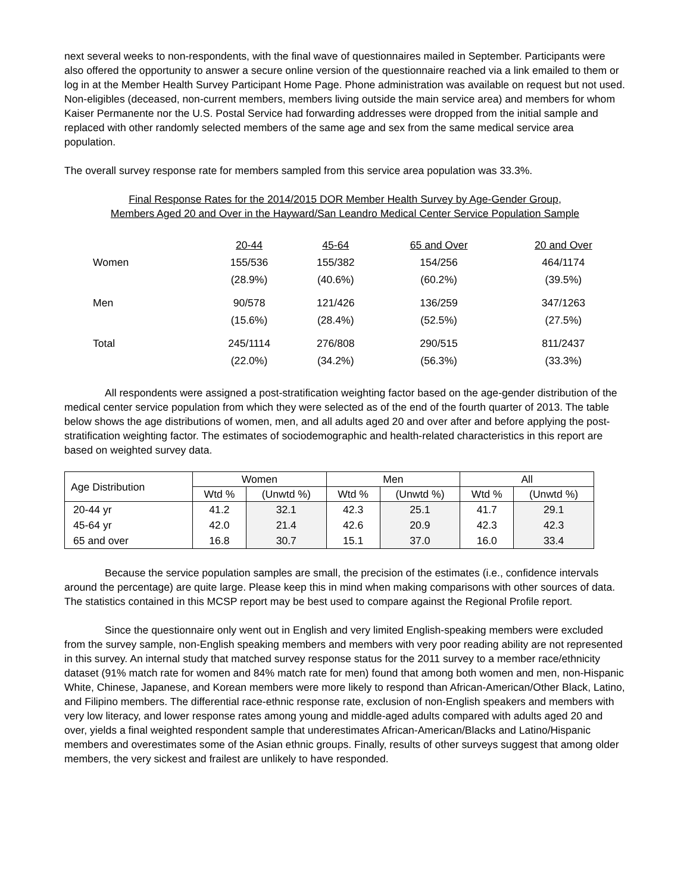next several weeks to non-respondents, with the final wave of questionnaires mailed in September. Participants were also offered the opportunity to answer a secure online version of the questionnaire reached via a link emailed to them or log in at the Member Health Survey Participant Home Page. Phone administration was available on request but not used. Non-eligibles (deceased, non-current members, members living outside the main service area) and members for whom Kaiser Permanente nor the U.S. Postal Service had forwarding addresses were dropped from the initial sample and replaced with other randomly selected members of the same age and sex from the same medical service area population.
The overall survey response rate for members sampled from this service area population was 33.3%.
Final Response Rates for the 2014/2015 DOR Member Health Survey by Age-Gender Group,
Members Aged 20 and Over in the Hayward/San Leandro Medical Center Service Population Sample
| | 20-44 | 45-64 | 65 and Over | 20 and Over |
| --- | --- | --- | --- | --- |
| Women | 155/536 | 155/382 | 154/256 | 464/1174 |
| | (28.9%) | (40.6%) | (60.2%) | (39.5%) |
| Men | 90/578 | 121/426 | 136/259 | 347/1263 |
| | (15.6%) | (28.4%) | (52.5%) | (27.5%) |
| Total | 245/1114 | 276/808 | 290/515 | 811/2437 |
| | (22.0%) | (34.2%) | (56.3%) | (33.3%) |
All respondents were assigned a post-stratification weighting factor based on the age-gender distribution of the medical center service population from which they were selected as of the end of the fourth quarter of 2013. The table below shows the age distributions of women, men, and all adults aged 20 and over after and before applying the post-stratification weighting factor. The estimates of sociodemographic and health-related characteristics in this report are based on weighted survey data.
| Age Distribution | Women | | Men | | All | |
| --- | --- | --- | --- | --- | --- | --- |
| | Wtd % | (Unwtd %) | Wtd % | (Unwtd %) | Wtd % | (Unwtd %) |
| 20-44 yr | 41.2 | 32.1 | 42.3 | 25.1 | 41.7 | 29.1 |
| 45-64 yr | 42.0 | 21.4 | 42.6 | 20.9 | 42.3 | 42.3 |
| 65 and over | 16.8 | 30.7 | 15.1 | 37.0 | 16.0 | 33.4 |
Because the service population samples are small, the precision of the estimates (i.e., confidence intervals around the percentage) are quite large. Please keep this in mind when making comparisons with other sources of data. The statistics contained in this MCSP report may be best used to compare against the Regional Profile report.
Since the questionnaire only went out in English and very limited English-speaking members were excluded from the survey sample, non-English speaking members and members with very poor reading ability are not represented in this survey. An internal study that matched survey response status for the 2011 survey to a member race/ethnicity dataset (91% match rate for women and 84% match rate for men) found that among both women and men, non-Hispanic White, Chinese, Japanese, and Korean members were more likely to respond than African-American/Other Black, Latino, and Filipino members. The differential race-ethnic response rate, exclusion of non-English speakers and members with very low literacy, and lower response rates among young and middle-aged adults compared with adults aged 20 and over, yields a final weighted respondent sample that underestimates African-American/Blacks and Latino/Hispanic members and overestimates some of the Asian ethnic groups. Finally, results of other surveys suggest that among older members, the very sickest and frailest are unlikely to have responded.